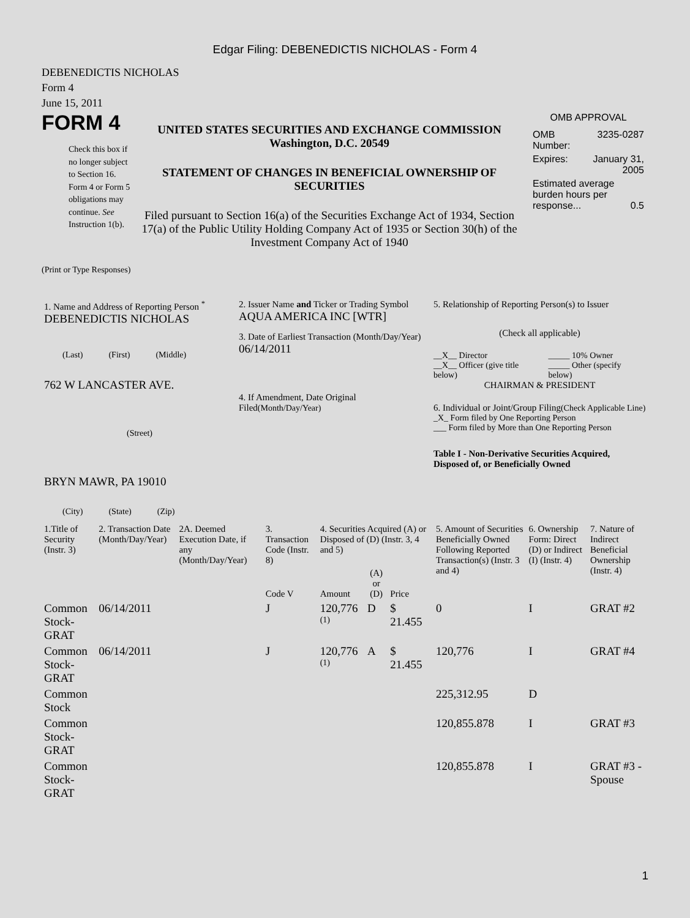Edgar Filing: DEBENEDICTIS NICHOLAS - Form 4
DEBENEDICTIS NICHOLAS
Form 4
June 15, 2011
FORM 4
Check this box if no longer subject to Section 16. Form 4 or Form 5 obligations may continue. See Instruction 1(b).
UNITED STATES SECURITIES AND EXCHANGE COMMISSION
Washington, D.C. 20549
STATEMENT OF CHANGES IN BENEFICIAL OWNERSHIP OF SECURITIES
Filed pursuant to Section 16(a) of the Securities Exchange Act of 1934, Section 17(a) of the Public Utility Holding Company Act of 1935 or Section 30(h) of the Investment Company Act of 1940
OMB APPROVAL
| OMB Number: | 3235-0287 |
| Expires: | January 31, 2005 |
| Estimated average burden hours per response... 0.5 | |
(Print or Type Responses)
| 1. Name and Address of Reporting Person <sup>*</sup> DEBENEDICTIS NICHOLAS (Last) (First) (Middle) 762 W LANCASTER AVE. (Street) BRYN MAWR, PA 19010 (City) (State) (Zip) | 2. Issuer Name and Ticker or Trading Symbol AQUA AMERICA INC [WTR] 3. Date of Earliest Transaction (Month/Day/Year) 06/14/2011 4. If Amendment, Date Original Filed (Month/Day/Year) | 5. Relationship of Reporting Person(s) to Issuer (Check all applicable) / __X__ Director / _____ 10% Owner / / __X__ Officer (give title below) / _____ Other (specify below) / CHAIRMAN & PRESIDENT 6. Individual or Joint/Group Filing (Check Applicable Line) _X_ Form filed by One Reporting Person ___ Form filed by More than One Reporting Person Table I - Non-Derivative Securities Acquired, Disposed of, or Beneficially Owned |
| 1.Title of Security (Instr. 3) | 2. Transaction Date (Month/Day/Year) | 2A. Deemed Execution Date, if any (Month/Day/Year) | 3. Transaction Code (Instr. 8) | 4. Securities Acquired (A) or Disposed of (D) (Instr. 3, 4 and 5) | | | | 5. Amount of Securities Beneficially Owned Following Reported Transaction(s) (Instr. 3 and 4) | 6. Ownership Form: Direct (D) or Indirect (I) (Instr. 4) | 7. Nature of Indirect Beneficial Ownership (Instr. 4) |
| --- | --- | --- | --- | --- | --- | --- | --- | --- | --- | --- |
| | | | Code V | Amount | (A) or (D) | Price | | | | |
| Common Stock-GRAT | 06/14/2011 | | J | 120,776 <sup>(1)</sup> | D | $ 21.455 | | 0 | I | GRAT #2 |
| Common Stock-GRAT | 06/14/2011 | | J | 120,776 <sup>(1)</sup> | A | $ 21.455 | | 120,776 | I | GRAT #4 |
| Common Stock | | | | | | | | 225,312.95 | D | |
| Common Stock-GRAT | | | | | | | | 120,855.878 | I | GRAT #3 |
| Common Stock-GRAT | | | | | | | | 120,855.878 | I | GRAT #3 - Spouse |
1